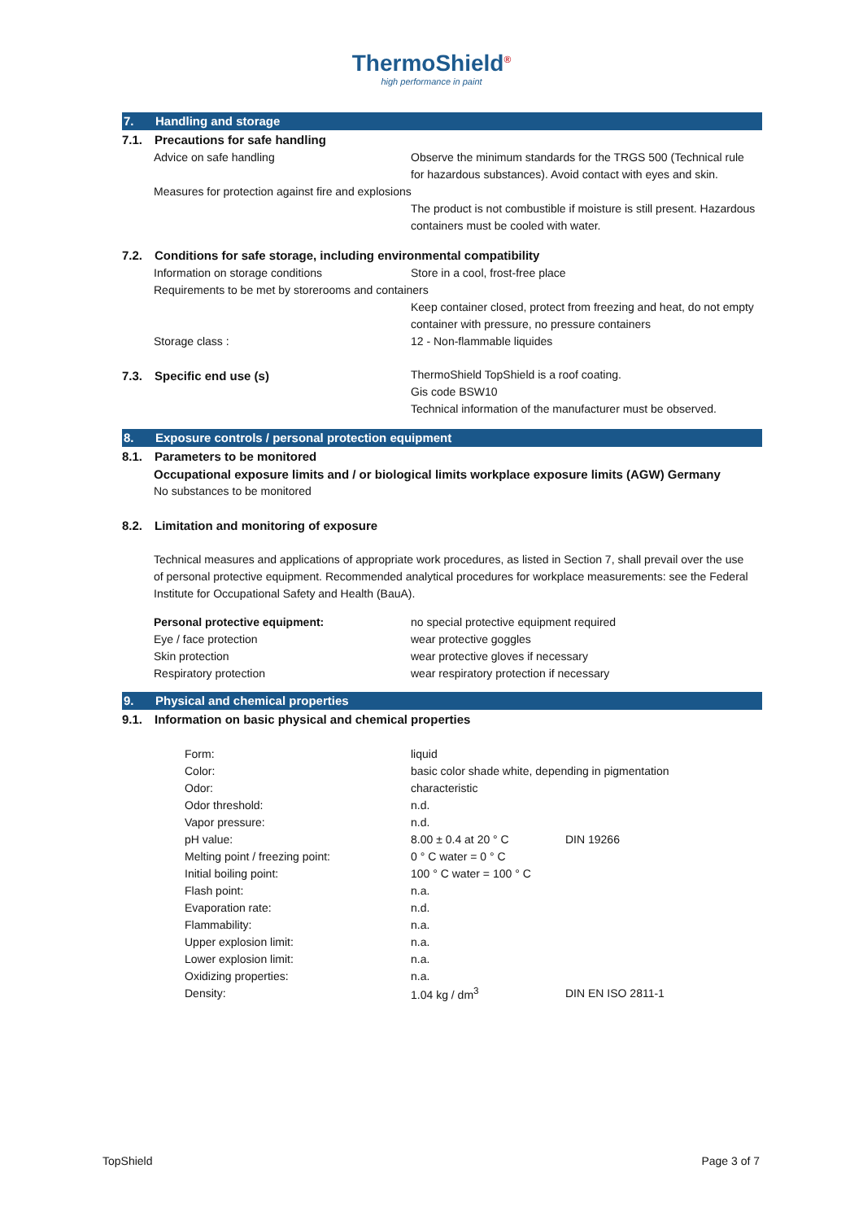ThermoShield<sup>®</sup>
high performance in paint
7. Handling and storage
7.1. Precautions for safe handling
Advice on safe handling Observe the minimum standards for the TRGS 500 (Technical rule for hazardous substances). Avoid contact with eyes and skin.
Measures for protection against fire and explosions
The product is not combustible if moisture is still present. Hazardous containers must be cooled with water.
7.2. Conditions for safe storage, including environmental compatibility
Information on storage conditions Store in a cool, frost-free place
Requirements to be met by storerooms and containers
Keep container closed, protect from freezing and heat, do not empty container with pressure, no pressure containers
Storage class : 12 - Non-flammable liquides
7.3. Specific end use (s)
ThermoShield TopShield is a roof coating.
Gis code BSW10
Technical information of the manufacturer must be observed.
8. Exposure controls / personal protection equipment
8.1. Parameters to be monitored
Occupational exposure limits and / or biological limits workplace exposure limits (AGW) Germany
No substances to be monitored
8.2. Limitation and monitoring of exposure
Technical measures and applications of appropriate work procedures, as listed in Section 7, shall prevail over the use of personal protective equipment. Recommended analytical procedures for workplace measurements: see the Federal Institute for Occupational Safety and Health (BauA).
Personal protective equipment: no special protective equipment required
Eye / face protection wear protective goggles
Skin protection wear protective gloves if necessary
Respiratory protection wear respiratory protection if necessary
9. Physical and chemical properties
9.1. Information on basic physical and chemical properties
| Form: | liquid | |
| Color: | basic color shade white, depending in pigmentation | |
| Odor: | characteristic | |
| Odor threshold: | n.d. | |
| Vapor pressure: | n.d. | |
| pH value: | 8.00 ± 0.4 at 20 ° C | DIN 19266 |
| Melting point / freezing point: | 0 ° C water = 0 ° C | |
| Initial boiling point: | 100 ° C water = 100 ° C | |
| Flash point: | n.a. | |
| Evaporation rate: | n.d. | |
| Flammability: | n.a. | |
| Upper explosion limit: | n.a. | |
| Lower explosion limit: | n.a. | |
| Oxidizing properties: | n.a. | |
| Density: | 1.04 kg / dm<sup>3</sup> | DIN EN ISO 2811-1 |
TopShield Page 3 of 7